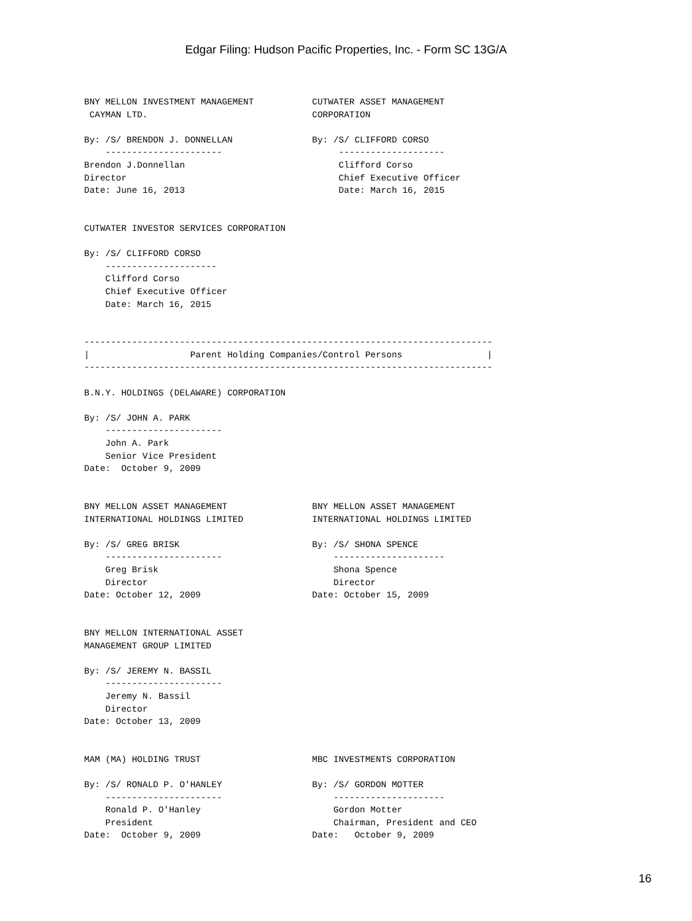Edgar Filing: Hudson Pacific Properties, Inc. - Form SC 13G/A
BNY MELLON INVESTMENT MANAGEMENT           CUTWATER ASSET MANAGEMENT
 CAYMAN LTD.                               CORPORATION

By: /S/ BRENDON J. DONNELLAN               By: /S/ CLIFFORD CORSO
    ----------------------                      --------------------
Brendon J.Donnellan                             Clifford Corso
Director                                        Chief Executive Officer
Date: June 16, 2013                             Date: March 16, 2015


CUTWATER INVESTOR SERVICES CORPORATION

By: /S/ CLIFFORD CORSO
    ---------------------
    Clifford Corso
    Chief Executive Officer
    Date: March 16, 2015


-----------------------------------------------------------------------------
|                   Parent Holding Companies/Control Persons                |
-----------------------------------------------------------------------------

B.N.Y. HOLDINGS (DELAWARE) CORPORATION

By: /S/ JOHN A. PARK
    ----------------------
    John A. Park
    Senior Vice President
Date:  October 9, 2009


BNY MELLON ASSET MANAGEMENT                BNY MELLON ASSET MANAGEMENT
INTERNATIONAL HOLDINGS LIMITED             INTERNATIONAL HOLDINGS LIMITED

By: /S/ GREG BRISK                         By: /S/ SHONA SPENCE
    ----------------------                     ---------------------
    Greg Brisk                                 Shona Spence
    Director                                   Director
Date: October 12, 2009                     Date: October 15, 2009


BNY MELLON INTERNATIONAL ASSET
MANAGEMENT GROUP LIMITED

By: /S/ JEREMY N. BASSIL
    ----------------------
    Jeremy N. Bassil
    Director
Date: October 13, 2009


MAM (MA) HOLDING TRUST                     MBC INVESTMENTS CORPORATION

By: /S/ RONALD P. O'HANLEY                 By: /S/ GORDON MOTTER
    ----------------------                     ---------------------
    Ronald P. O'Hanley                         Gordon Motter
    President                                  Chairman, President and CEO
Date:  October 9, 2009                     Date:   October 9, 2009
16